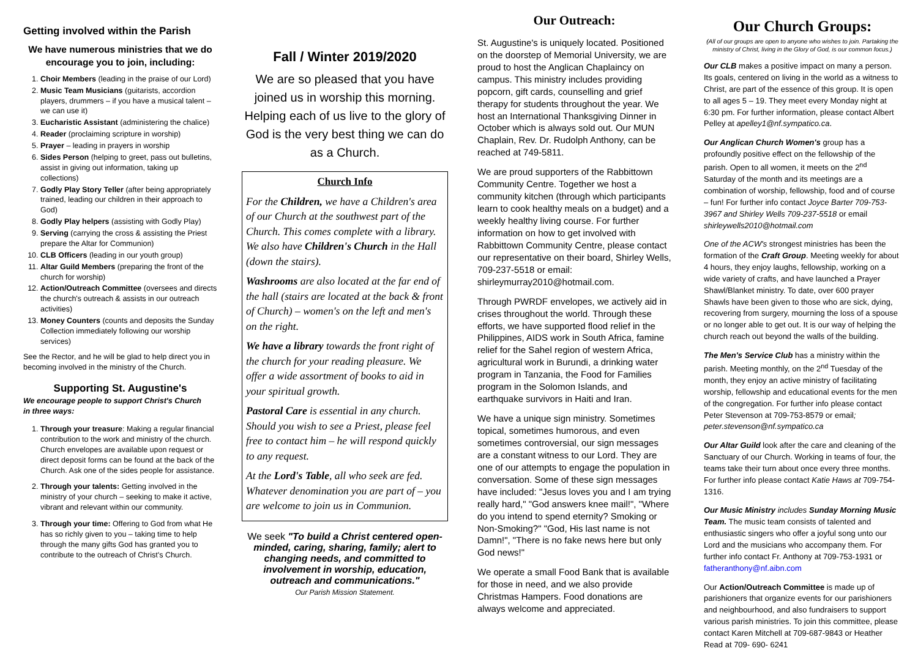Getting involved within the Parish
We have numerous ministries that we do encourage you to join, including:
1. Choir Members (leading in the praise of our Lord)
2. Music Team Musicians (guitarists, accordion players, drummers – if you have a musical talent – we can use it)
3. Eucharistic Assistant (administering the chalice)
4. Reader (proclaiming scripture in worship)
5. Prayer – leading in prayers in worship
6. Sides Person (helping to greet, pass out bulletins, assist in giving out information, taking up collections)
7. Godly Play Story Teller (after being appropriately trained, leading our children in their approach to God)
8. Godly Play helpers (assisting with Godly Play)
9. Serving (carrying the cross & assisting the Priest prepare the Altar for Communion)
10. CLB Officers (leading in our youth group)
11. Altar Guild Members (preparing the front of the church for worship)
12. Action/Outreach Committee (oversees and directs the church's outreach & assists in our outreach activities)
13. Money Counters (counts and deposits the Sunday Collection immediately following our worship services)
See the Rector, and he will be glad to help direct you in becoming involved in the ministry of the Church.
Supporting St. Augustine's
We encourage people to support Christ's Church
in three ways:
1. Through your treasure: Making a regular financial contribution to the work and ministry of the church. Church envelopes are available upon request or direct deposit forms can be found at the back of the Church. Ask one of the sides people for assistance.
2. Through your talents: Getting involved in the ministry of your church – seeking to make it active, vibrant and relevant within our community.
3. Through your time: Offering to God from what He has so richly given to you – taking time to help through the many gifts God has granted you to contribute to the outreach of Christ's Church.
Fall / Winter 2019/2020
We are so pleased that you have joined us in worship this morning. Helping each of us live to the glory of God is the very best thing we can do as a Church.
Church Info
For the Children, we have a Children's area of our Church at the southwest part of the Church. This comes complete with a library. We also have Children's Church in the Hall (down the stairs).
Washrooms are also located at the far end of the hall (stairs are located at the back & front of Church) – women's on the left and men's on the right.
We have a library towards the front right of the church for your reading pleasure. We offer a wide assortment of books to aid in your spiritual growth.
Pastoral Care is essential in any church. Should you wish to see a Priest, please feel free to contact him – he will respond quickly to any request.
At the Lord's Table, all who seek are fed. Whatever denomination you are part of – you are welcome to join us in Communion.
We seek "To build a Christ centered open-minded, caring, sharing, family; alert to changing needs, and committed to involvement in worship, education, outreach and communications."
Our Parish Mission Statement.
Our Outreach:
St. Augustine's is uniquely located. Positioned on the doorstep of Memorial University, we are proud to host the Anglican Chaplaincy on campus. This ministry includes providing popcorn, gift cards, counselling and grief therapy for students throughout the year. We host an International Thanksgiving Dinner in October which is always sold out. Our MUN Chaplain, Rev. Dr. Rudolph Anthony, can be reached at 749-5811.
We are proud supporters of the Rabbittown Community Centre. Together we host a community kitchen (through which participants learn to cook healthy meals on a budget) and a weekly healthy living course. For further information on how to get involved with Rabbittown Community Centre, please contact our representative on their board, Shirley Wells, 709-237-5518 or email: shirleymurray2010@hotmail.com.
Through PWRDF envelopes, we actively aid in crises throughout the world. Through these efforts, we have supported flood relief in the Philippines, AIDS work in South Africa, famine relief for the Sahel region of western Africa, agricultural work in Burundi, a drinking water program in Tanzania, the Food for Families program in the Solomon Islands, and earthquake survivors in Haiti and Iran.
We have a unique sign ministry. Sometimes topical, sometimes humorous, and even sometimes controversial, our sign messages are a constant witness to our Lord. They are one of our attempts to engage the population in conversation. Some of these sign messages have included: "Jesus loves you and I am trying really hard," "God answers knee mail!", "Where do you intend to spend eternity? Smoking or Non-Smoking?" "God, His last name is not Damn!", "There is no fake news here but only God news!"
We operate a small Food Bank that is available for those in need, and we also provide Christmas Hampers. Food donations are always welcome and appreciated.
Our Church Groups:
(All of our groups are open to anyone who wishes to join. Partaking the ministry of Christ, living in the Glory of God, is our common focus.)
Our CLB makes a positive impact on many a person. Its goals, centered on living in the world as a witness to Christ, are part of the essence of this group. It is open to all ages 5 – 19. They meet every Monday night at 6:30 pm. For further information, please contact Albert Pelley at apelley1@nf.sympatico.ca.
Our Anglican Church Women's group has a profoundly positive effect on the fellowship of the parish. Open to all women, it meets on the 2<sup>nd</sup> Saturday of the month and its meetings are a combination of worship, fellowship, food and of course – fun! For further info contact Joyce Barter 709-753-3967 and Shirley Wells 709-237-5518 or email shirleywells2010@hotmail.com
One of the ACW's strongest ministries has been the formation of the Craft Group. Meeting weekly for about 4 hours, they enjoy laughs, fellowship, working on a wide variety of crafts, and have launched a Prayer Shawl/Blanket ministry. To date, over 600 prayer Shawls have been given to those who are sick, dying, recovering from surgery, mourning the loss of a spouse or no longer able to get out. It is our way of helping the church reach out beyond the walls of the building.
The Men's Service Club has a ministry within the parish. Meeting monthly, on the 2<sup>nd</sup> Tuesday of the month, they enjoy an active ministry of facilitating worship, fellowship and educational events for the men of the congregation. For further info please contact Peter Stevenson at 709-753-8579 or email; peter.stevenson@nf.sympatico.ca
Our Altar Guild look after the care and cleaning of the Sanctuary of our Church. Working in teams of four, the teams take their turn about once every three months. For further info please contact Katie Haws at 709-754-1316.
Our Music Ministry includes Sunday Morning Music Team. The music team consists of talented and enthusiastic singers who offer a joyful song unto our Lord and the musicians who accompany them. For further info contact Fr. Anthony at 709-753-1931 or fatheranthony@nf.aibn.com
Our Action/Outreach Committee is made up of parishioners that organize events for our parishioners and neighbourhood, and also fundraisers to support various parish ministries. To join this committee, please contact Karen Mitchell at 709-687-9843 or Heather Read at 709- 690- 6241